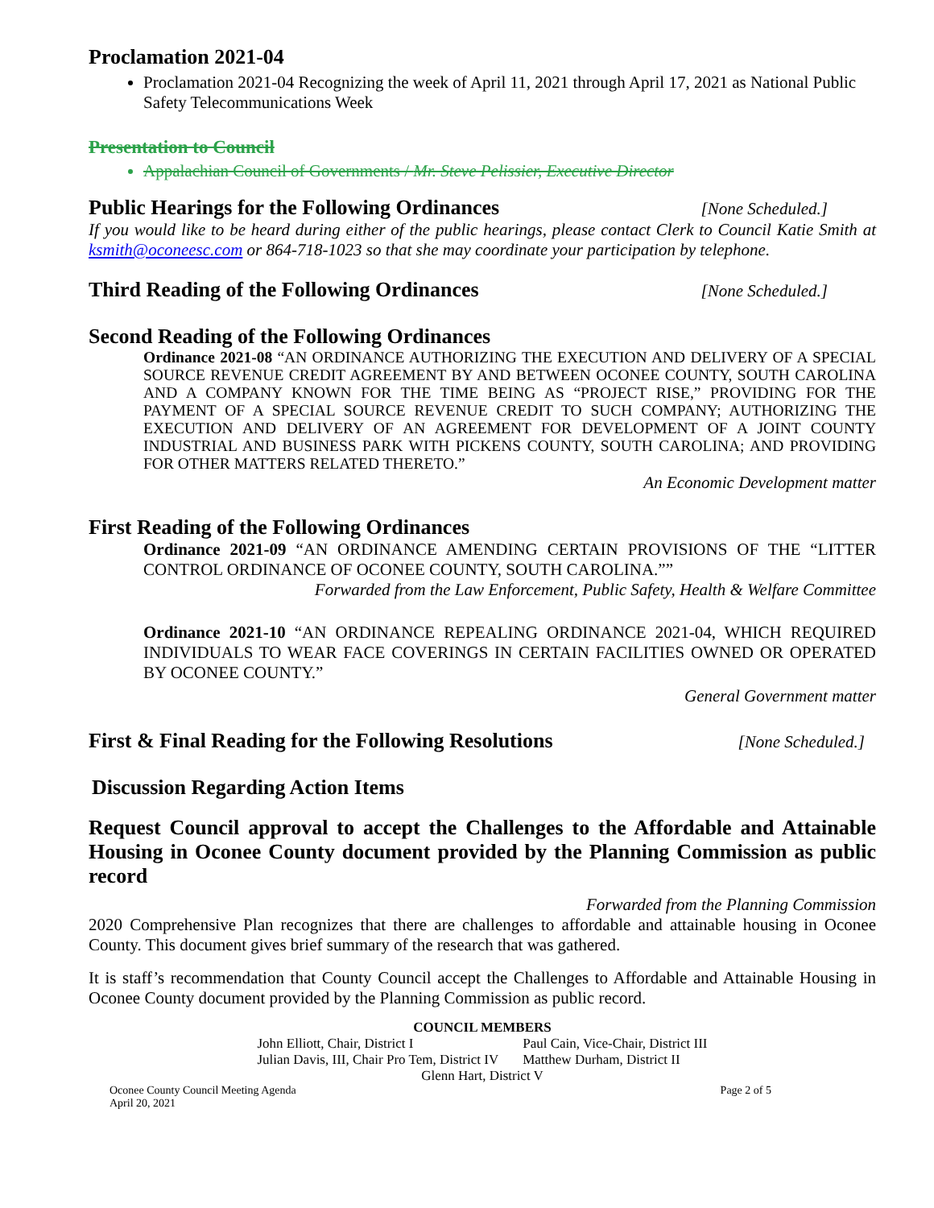Proclamation 2021-04
Proclamation 2021-04 Recognizing the week of April 11, 2021 through April 17, 2021 as National Public Safety Telecommunications Week
Presentation to Council
Appalachian Council of Governments / Mr. Steve Pelissier, Executive Director
Public Hearings for the Following Ordinances
[None Scheduled.]
If you would like to be heard during either of the public hearings, please contact Clerk to Council Katie Smith at ksmith@oconeesc.com or 864-718-1023 so that she may coordinate your participation by telephone.
Third Reading of the Following Ordinances
[None Scheduled.]
Second Reading of the Following Ordinances
Ordinance 2021-08 “AN ORDINANCE AUTHORIZING THE EXECUTION AND DELIVERY OF A SPECIAL SOURCE REVENUE CREDIT AGREEMENT BY AND BETWEEN OCONEE COUNTY, SOUTH CAROLINA AND A COMPANY KNOWN FOR THE TIME BEING AS “PROJECT RISE,” PROVIDING FOR THE PAYMENT OF A SPECIAL SOURCE REVENUE CREDIT TO SUCH COMPANY; AUTHORIZING THE EXECUTION AND DELIVERY OF AN AGREEMENT FOR DEVELOPMENT OF A JOINT COUNTY INDUSTRIAL AND BUSINESS PARK WITH PICKENS COUNTY, SOUTH CAROLINA; AND PROVIDING FOR OTHER MATTERS RELATED THERETO.”
An Economic Development matter
First Reading of the Following Ordinances
Ordinance 2021-09 “AN ORDINANCE AMENDING CERTAIN PROVISIONS OF THE “LITTER CONTROL ORDINANCE OF OCONEE COUNTY, SOUTH CAROLINA.””
Forwarded from the Law Enforcement, Public Safety, Health & Welfare Committee
Ordinance 2021-10 “AN ORDINANCE REPEALING ORDINANCE 2021-04, WHICH REQUIRED INDIVIDUALS TO WEAR FACE COVERINGS IN CERTAIN FACILITIES OWNED OR OPERATED BY OCONEE COUNTY.”
General Government matter
First & Final Reading for the Following Resolutions
[None Scheduled.]
Discussion Regarding Action Items
Request Council approval to accept the Challenges to the Affordable and Attainable Housing in Oconee County document provided by the Planning Commission as public record
Forwarded from the Planning Commission
2020 Comprehensive Plan recognizes that there are challenges to affordable and attainable housing in Oconee County. This document gives brief summary of the research that was gathered.
It is staff’s recommendation that County Council accept the Challenges to Affordable and Attainable Housing in Oconee County document provided by the Planning Commission as public record.
COUNCIL MEMBERS
John Elliott, Chair, District I
Julian Davis, III, Chair Pro Tem, District IV
Paul Cain, Vice-Chair, District III
Matthew Durham, District II
Glenn Hart, District V
Oconee County Council Meeting Agenda
April 20, 2021 Page 2 of 5